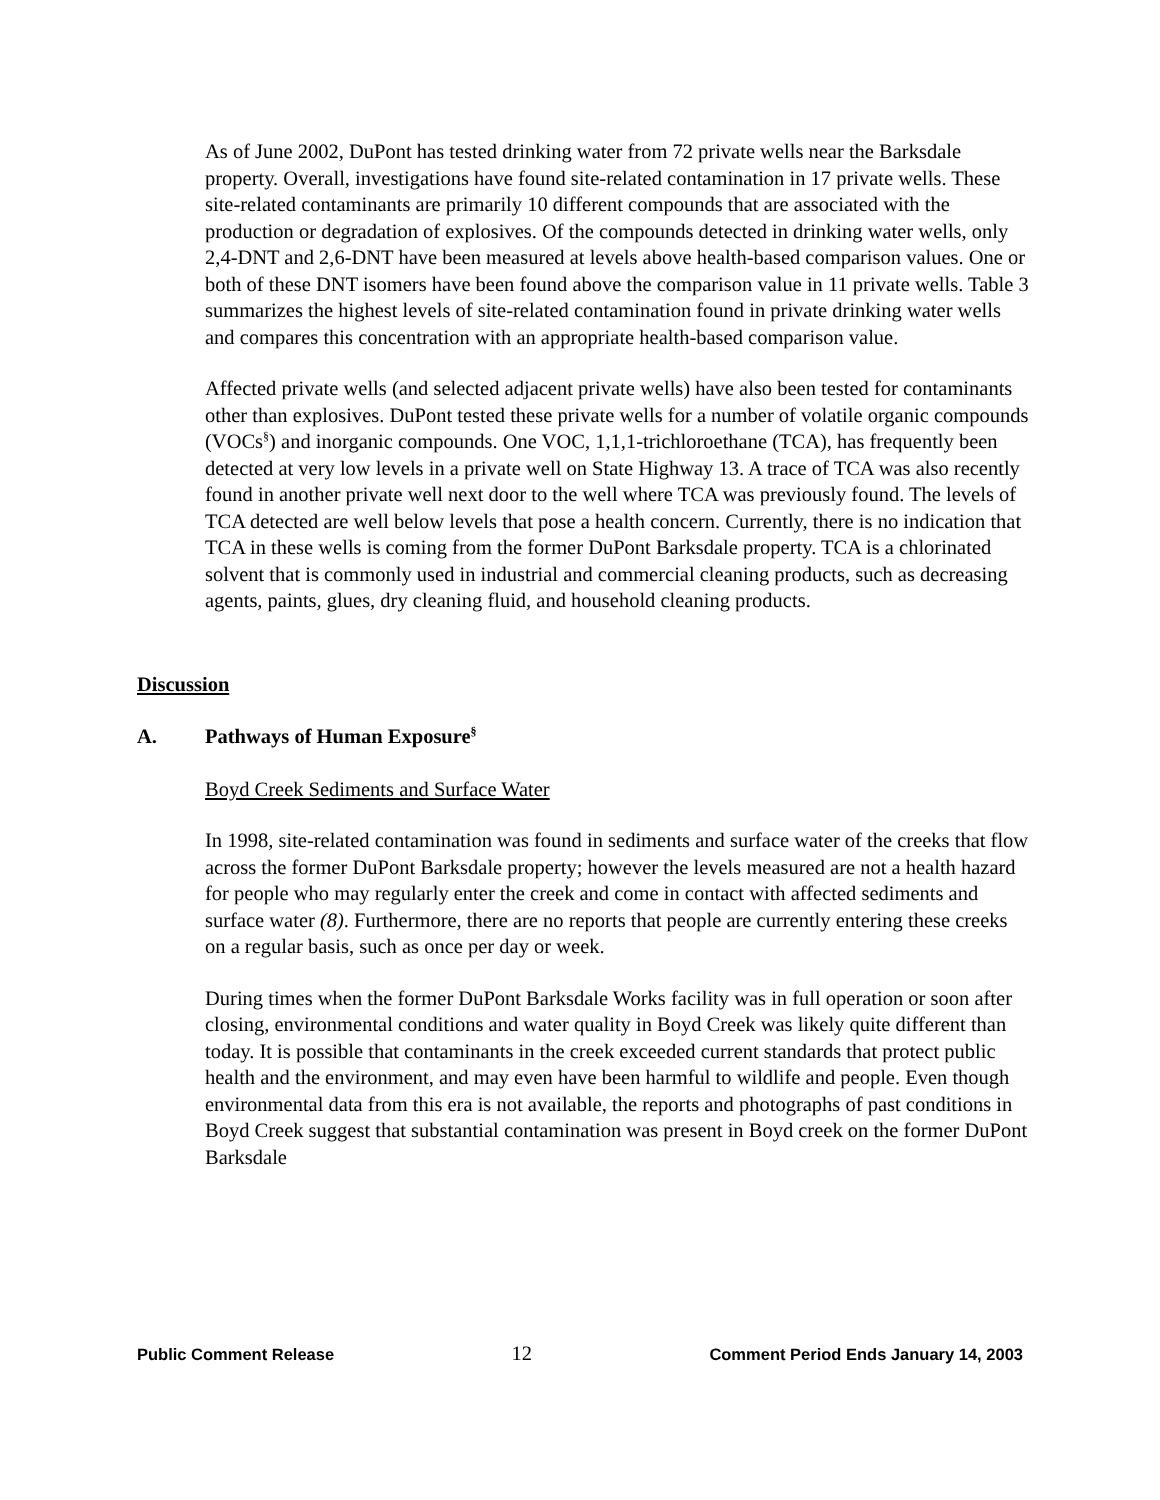As of June 2002, DuPont has tested drinking water from 72 private wells near the Barksdale property. Overall, investigations have found site-related contamination in 17 private wells. These site-related contaminants are primarily 10 different compounds that are associated with the production or degradation of explosives. Of the compounds detected in drinking water wells, only 2,4-DNT and 2,6-DNT have been measured at levels above health-based comparison values. One or both of these DNT isomers have been found above the comparison value in 11 private wells. Table 3 summarizes the highest levels of site-related contamination found in private drinking water wells and compares this concentration with an appropriate health-based comparison value.
Affected private wells (and selected adjacent private wells) have also been tested for contaminants other than explosives. DuPont tested these private wells for a number of volatile organic compounds (VOCs<sup>§</sup>) and inorganic compounds. One VOC, 1,1,1-trichloroethane (TCA), has frequently been detected at very low levels in a private well on State Highway 13. A trace of TCA was also recently found in another private well next door to the well where TCA was previously found. The levels of TCA detected are well below levels that pose a health concern. Currently, there is no indication that TCA in these wells is coming from the former DuPont Barksdale property. TCA is a chlorinated solvent that is commonly used in industrial and commercial cleaning products, such as decreasing agents, paints, glues, dry cleaning fluid, and household cleaning products.
Discussion
A. Pathways of Human Exposure<sup>§</sup>
Boyd Creek Sediments and Surface Water
In 1998, site-related contamination was found in sediments and surface water of the creeks that flow across the former DuPont Barksdale property; however the levels measured are not a health hazard for people who may regularly enter the creek and come in contact with affected sediments and surface water (8). Furthermore, there are no reports that people are currently entering these creeks on a regular basis, such as once per day or week.
During times when the former DuPont Barksdale Works facility was in full operation or soon after closing, environmental conditions and water quality in Boyd Creek was likely quite different than today. It is possible that contaminants in the creek exceeded current standards that protect public health and the environment, and may even have been harmful to wildlife and people. Even though environmental data from this era is not available, the reports and photographs of past conditions in Boyd Creek suggest that substantial contamination was present in Boyd creek on the former DuPont Barksdale
Public Comment Release 12 Comment Period Ends January 14, 2003